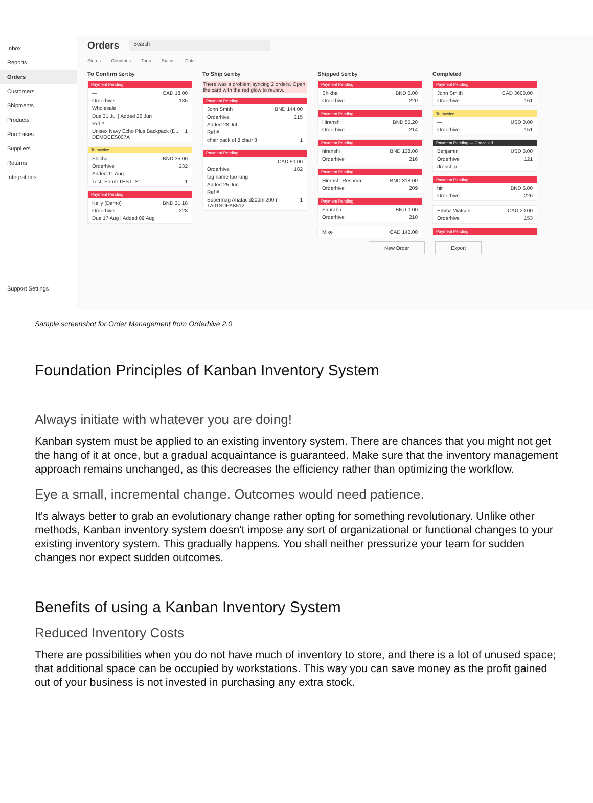Inbox
Reports
Orders
Customers
Shipments
Products
Purchases
Suppliers
Returns
Integrations
Support Settings
Orders
Search
Stores Countries Tags Status Date
To Confirm Sort by
Payment Pending
— CAD 18.00
Orderhive 185
Wholesale
Due 31 Jul | Added 26 Jun
Ref #
Unisex Navy Echo Plus Backpack (D... DEMOCES007A 1
To Invoice
Shikha BND 35.00
Orderhive 232
Added 11 Aug
Test_Shruti TEST_S1 1
Payment Pending
Kelly (Demo) BND 31.18
Orderhive 228
Due 17 Aug | Added 09 Aug
To Ship Sort by
There was a problem syncing 2 orders. Open the card with the red glow to review.
Payment Pending
John Smith BND 144.00
Orderhive 215
Added 28 Jul
Ref #
chair pack of 8 chair 8 1
Payment Pending
— CAD 50.00
Orderhive 182
tag name too long
Added 25 Jun
Ref #
Supermag Anatacid200ml200ml 1A01SUPAB512 1
Shipped Sort by
Payment Pending
Shikha BND 0.00
Orderhive 220
Payment Pending
Hiranshi BND 55.20
Orderhive 214
Payment Pending
hiranshi BND 138.00
Orderhive 216
Payment Pending
Hiranshi Reshma BND 318.00
Orderhive 209
Payment Pending
Saurabh BND 0.00
Orderhive 210
Mike CAD 140.00
Completed
Payment Pending
John Smith CAD 3600.00
Orderhive 161
To Invoice
— USD 0.00
Orderhive 151
Payment Pending — Cancelled
Benjamin USD 0.00
Orderhive 121
dropship
Payment Pending
hir BND 6.00
Orderhive 226
Emma Watson CAD 20.00
Orderhive 153
Payment Pending
New Order Export
Sample screenshot for Order Management from Orderhive 2.0
Foundation Principles of Kanban Inventory System
Always initiate with whatever you are doing!
Kanban system must be applied to an existing inventory system. There are chances that you might not get the hang of it at once, but a gradual acquaintance is guaranteed. Make sure that the inventory management approach remains unchanged, as this decreases the efficiency rather than optimizing the workflow.
Eye a small, incremental change. Outcomes would need patience.
It's always better to grab an evolutionary change rather opting for something revolutionary. Unlike other methods, Kanban inventory system doesn't impose any sort of organizational or functional changes to your existing inventory system. This gradually happens. You shall neither pressurize your team for sudden changes nor expect sudden outcomes.
Benefits of using a Kanban Inventory System
Reduced Inventory Costs
There are possibilities when you do not have much of inventory to store, and there is a lot of unused space; that additional space can be occupied by workstations. This way you can save money as the profit gained out of your business is not invested in purchasing any extra stock.